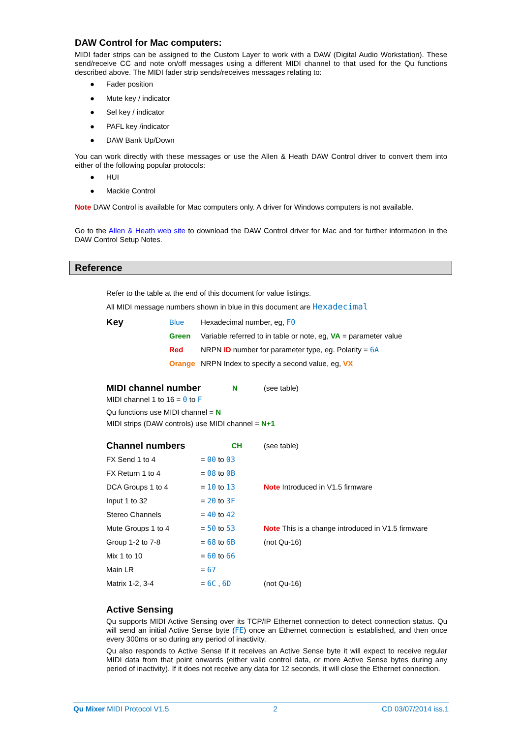DAW Control for Mac computers:
MIDI fader strips can be assigned to the Custom Layer to work with a DAW (Digital Audio Workstation). These send/receive CC and note on/off messages using a different MIDI channel to that used for the Qu functions described above. The MIDI fader strip sends/receives messages relating to:
● Fader position
● Mute key / indicator
● Sel key / indicator
● PAFL key /indicator
● DAW Bank Up/Down
You can work directly with these messages or use the Allen & Heath DAW Control driver to convert them into either of the following popular protocols:
● HUI
● Mackie Control
Note DAW Control is available for Mac computers only. A driver for Windows computers is not available.
Go to the Allen & Heath web site to download the DAW Control driver for Mac and for further information in the DAW Control Setup Notes.
Reference
Refer to the table at the end of this document for value listings.
All MIDI message numbers shown in blue in this document are Hexadecimal
| Key | Blue | Hexadecimal number, eg, F0 |
| | Green | Variable referred to in table or note, eg, VA = parameter value |
| | Red | NRPN ID number for parameter type, eg. Polarity = 6A |
| | Orange | NRPN Index to specify a second value, eg, VX |
| MIDI channel number | N | (see table) |
MIDI channel 1 to 16 = 0 to F
Qu functions use MIDI channel = N
MIDI strips (DAW controls) use MIDI channel = N+1
| Channel numbers | CH | (see table) |
| FX Send 1 to 4 | = 00 to 03 | |
| FX Return 1 to 4 | = 08 to 0B | |
| DCA Groups 1 to 4 | = 10 to 13 | Note Introduced in V1.5 firmware |
| Input 1 to 32 | = 20 to 3F | |
| Stereo Channels | = 40 to 42 | |
| Mute Groups 1 to 4 | = 50 to 53 | Note This is a change introduced in V1.5 firmware |
| Group 1-2 to 7-8 | = 68 to 6B | (not Qu-16) |
| Mix 1 to 10 | = 60 to 66 | |
| Main LR | = 67 | |
| Matrix 1-2, 3-4 | = 6C , 6D | (not Qu-16) |
Active Sensing
Qu supports MIDI Active Sensing over its TCP/IP Ethernet connection to detect connection status. Qu will send an initial Active Sense byte (FE) once an Ethernet connection is established, and then once every 300ms or so during any period of inactivity.
Qu also responds to Active Sense If it receives an Active Sense byte it will expect to receive regular MIDI data from that point onwards (either valid control data, or more Active Sense bytes during any period of inactivity). If it does not receive any data for 12 seconds, it will close the Ethernet connection.
Qu Mixer MIDI Protocol V1.5 2 CD 03/07/2014 iss.1